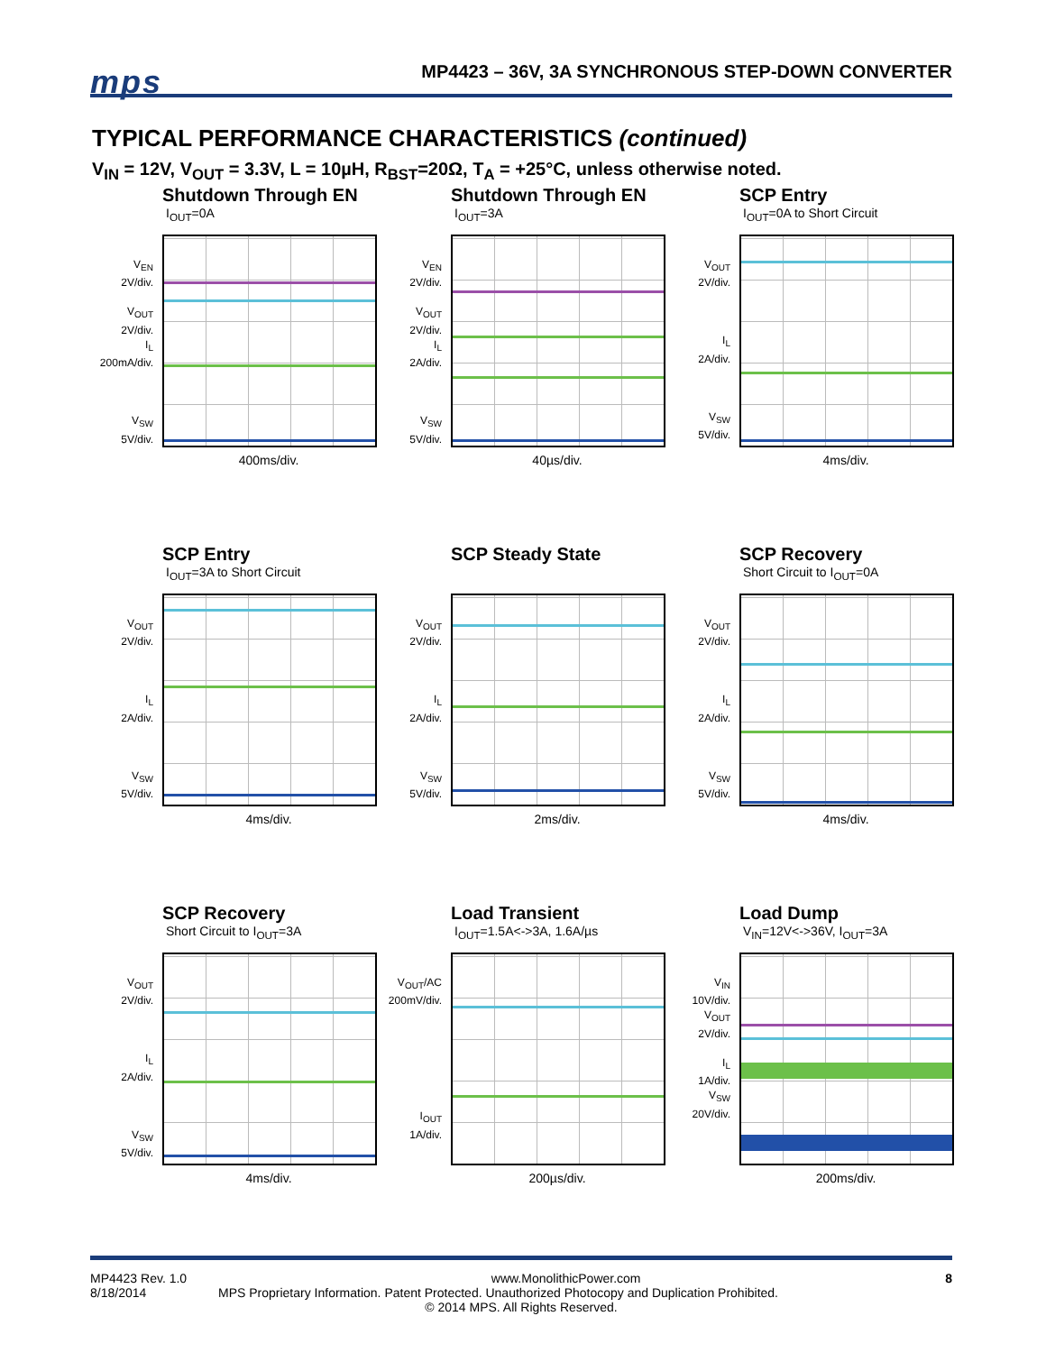mps
MP4423 – 36V, 3A SYNCHRONOUS STEP-DOWN CONVERTER
TYPICAL PERFORMANCE CHARACTERISTICS (continued)
V<sub>IN</sub> = 12V, V<sub>OUT</sub> = 3.3V, L = 10µH, R<sub>BST</sub>=20Ω, T<sub>A</sub> = +25°C, unless otherwise noted.
Shutdown Through EN
I<sub>OUT</sub>=0A
V<sub>EN</sub>
2V/div.
V<sub>OUT</sub>
2V/div.
I<sub>L</sub>
200mA/div.
V<sub>SW</sub>
5V/div.
400ms/div.
Shutdown Through EN
I<sub>OUT</sub>=3A
V<sub>EN</sub>
2V/div.
V<sub>OUT</sub>
2V/div.
I<sub>L</sub>
2A/div.
V<sub>SW</sub>
5V/div.
40µs/div.
SCP Entry
I<sub>OUT</sub>=0A to Short Circuit
V<sub>OUT</sub>
2V/div.
I<sub>L</sub>
2A/div.
V<sub>SW</sub>
5V/div.
4ms/div.
SCP Entry
I<sub>OUT</sub>=3A to Short Circuit
V<sub>OUT</sub>
2V/div.
I<sub>L</sub>
2A/div.
V<sub>SW</sub>
5V/div.
4ms/div.
SCP Steady State
V<sub>OUT</sub>
2V/div.
I<sub>L</sub>
2A/div.
V<sub>SW</sub>
5V/div.
2ms/div.
SCP Recovery
Short Circuit to I<sub>OUT</sub>=0A
V<sub>OUT</sub>
2V/div.
I<sub>L</sub>
2A/div.
V<sub>SW</sub>
5V/div.
4ms/div.
SCP Recovery
Short Circuit to I<sub>OUT</sub>=3A
V<sub>OUT</sub>
2V/div.
I<sub>L</sub>
2A/div.
V<sub>SW</sub>
5V/div.
4ms/div.
Load Transient
I<sub>OUT</sub>=1.5A<->3A, 1.6A/µs
V<sub>OUT</sub>/AC
200mV/div.
I<sub>OUT</sub>
1A/div.
200µs/div.
Load Dump
V<sub>IN</sub>=12V<->36V, I<sub>OUT</sub>=3A
V<sub>IN</sub>
10V/div.
V<sub>OUT</sub>
2V/div.
I<sub>L</sub>
1A/div.
V<sub>SW</sub>
20V/div.
200ms/div.
MP4423 Rev. 1.0 www.MonolithicPower.com 8
8/18/2014 MPS Proprietary Information. Patent Protected. Unauthorized Photocopy and Duplication Prohibited.
© 2014 MPS. All Rights Reserved.